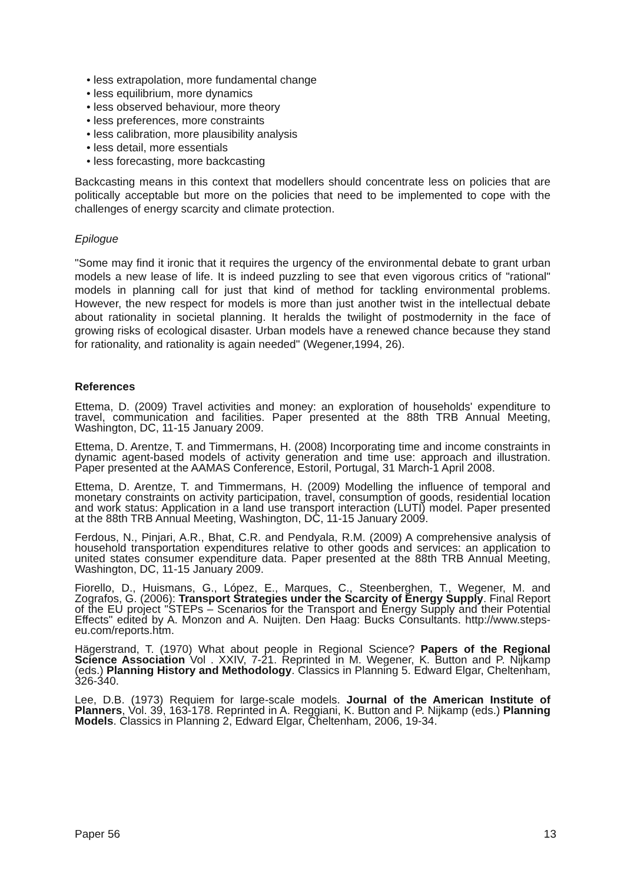• less extrapolation, more fundamental change
• less equilibrium, more dynamics
• less observed behaviour, more theory
• less preferences, more constraints
• less calibration, more plausibility analysis
• less detail, more essentials
• less forecasting, more backcasting
Backcasting means in this context that modellers should concentrate less on policies that are politically acceptable but more on the policies that need to be implemented to cope with the challenges of energy scarcity and climate protection.
Epilogue
"Some may find it ironic that it requires the urgency of the environmental debate to grant urban models a new lease of life. It is indeed puzzling to see that even vigorous critics of "rational" models in planning call for just that kind of method for tackling environmental problems. However, the new respect for models is more than just another twist in the intellectual debate about rationality in societal planning. It heralds the twilight of postmodernity in the face of growing risks of ecological disaster. Urban models have a renewed chance because they stand for rationality, and rationality is again needed" (Wegener,1994, 26).
References
Ettema, D. (2009) Travel activities and money: an exploration of households' expenditure to travel, communication and facilities. Paper presented at the 88th TRB Annual Meeting, Washington, DC, 11-15 January 2009.
Ettema, D. Arentze, T. and Timmermans, H. (2008) Incorporating time and income constraints in dynamic agent-based models of activity generation and time use: approach and illustration. Paper presented at the AAMAS Conference, Estoril, Portugal, 31 March-1 April 2008.
Ettema, D. Arentze, T. and Timmermans, H. (2009) Modelling the influence of temporal and monetary constraints on activity participation, travel, consumption of goods, residential location and work status: Application in a land use transport interaction (LUTI) model. Paper presented at the 88th TRB Annual Meeting, Washington, DC, 11-15 January 2009.
Ferdous, N., Pinjari, A.R., Bhat, C.R. and Pendyala, R.M. (2009) A comprehensive analysis of household transportation expenditures relative to other goods and services: an application to united states consumer expenditure data. Paper presented at the 88th TRB Annual Meeting, Washington, DC, 11-15 January 2009.
Fiorello, D., Huismans, G., López, E., Marques, C., Steenberghen, T., Wegener, M. and Zografos, G. (2006): Transport Strategies under the Scarcity of Energy Supply. Final Report of the EU project "STEPs – Scenarios for the Transport and Energy Supply and their Potential Effects" edited by A. Monzon and A. Nuijten. Den Haag: Bucks Consultants. http://www.steps-eu.com/reports.htm.
Hägerstrand, T. (1970) What about people in Regional Science? Papers of the Regional Science Association Vol . XXIV, 7-21. Reprinted in M. Wegener, K. Button and P. Nijkamp (eds.) Planning History and Methodology. Classics in Planning 5. Edward Elgar, Cheltenham, 326-340.
Lee, D.B. (1973) Requiem for large-scale models. Journal of the American Institute of Planners, Vol. 39, 163-178. Reprinted in A. Reggiani, K. Button and P. Nijkamp (eds.) Planning Models. Classics in Planning 2, Edward Elgar, Cheltenham, 2006, 19-34.
Paper 56 13